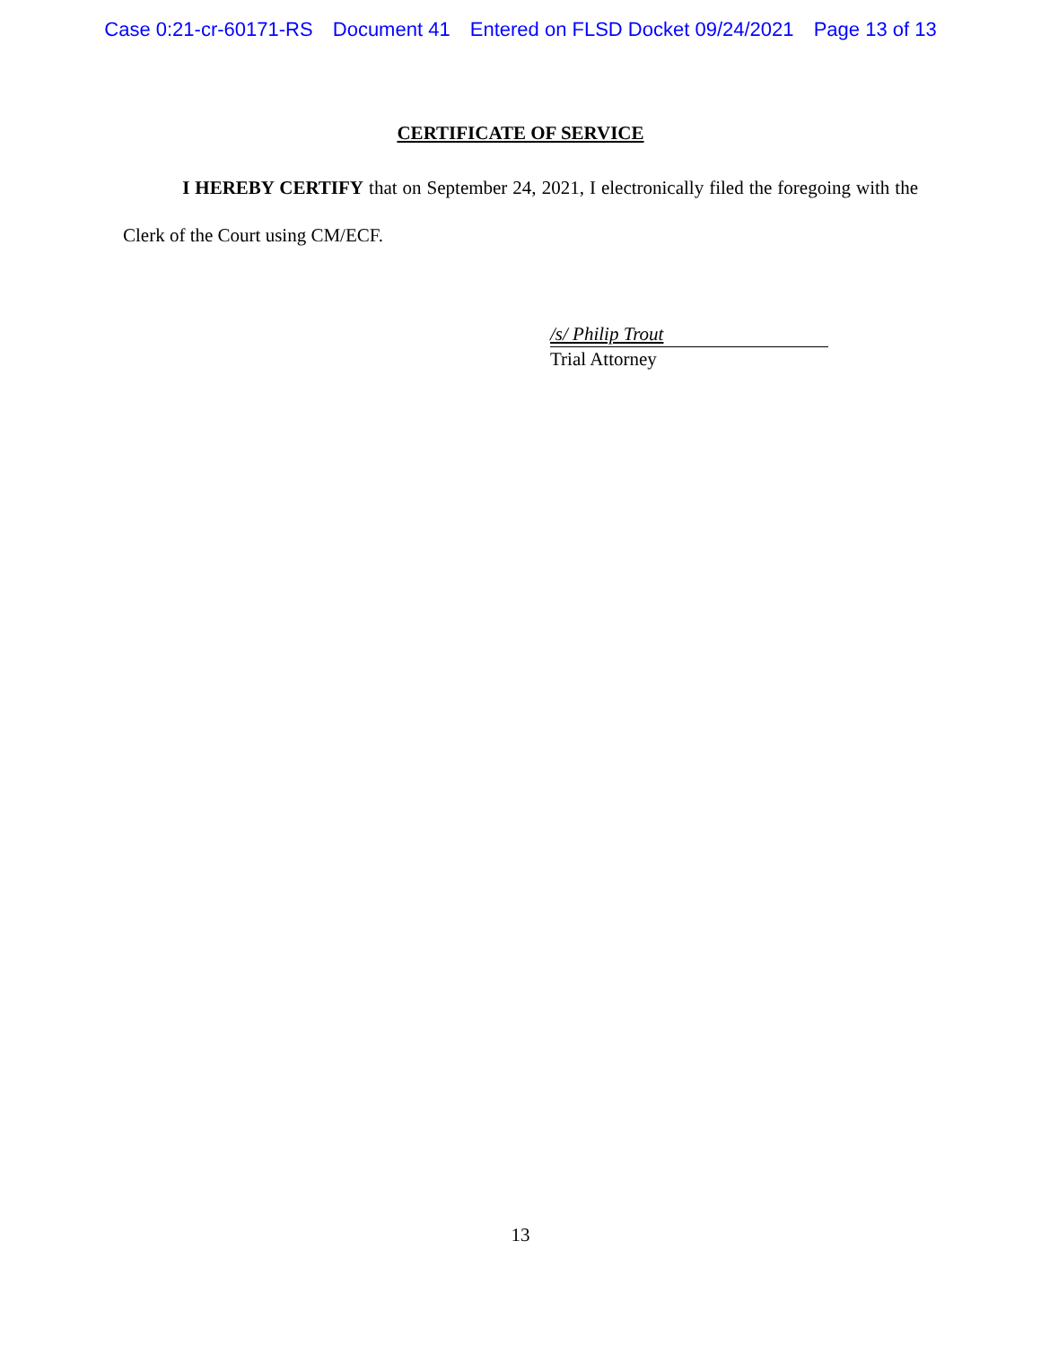Case 0:21-cr-60171-RS Document 41 Entered on FLSD Docket 09/24/2021 Page 13 of 13
CERTIFICATE OF SERVICE
I HEREBY CERTIFY that on September 24, 2021, I electronically filed the foregoing with the Clerk of the Court using CM/ECF.
/s/ Philip Trout
Trial Attorney
13